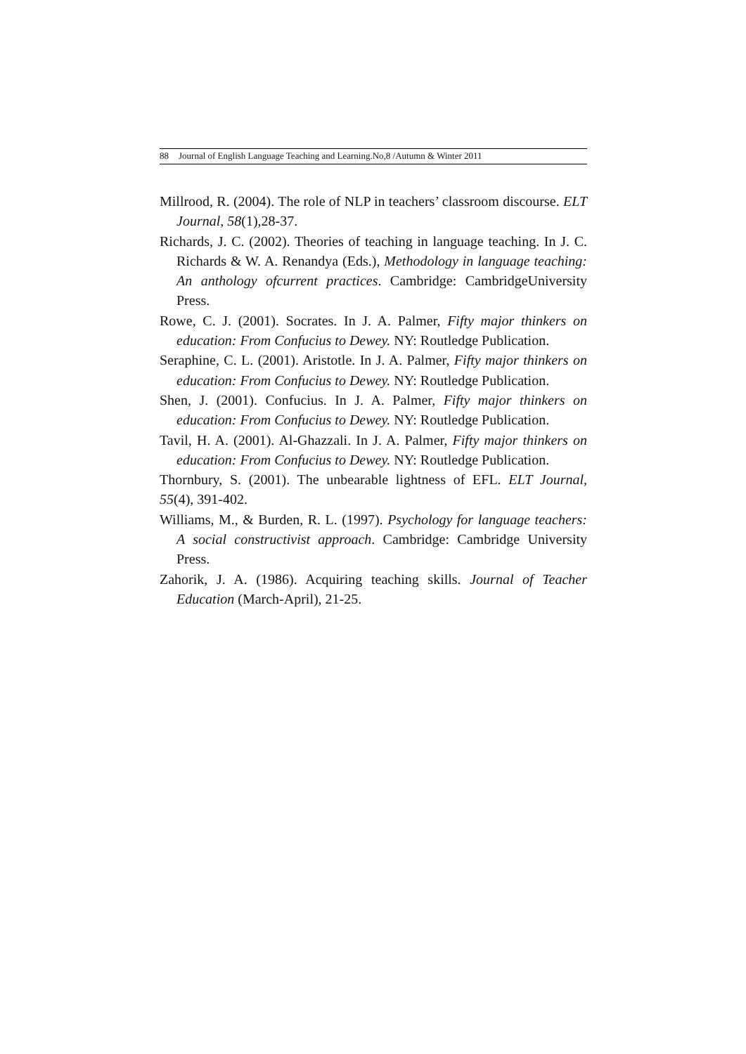88 Journal of English Language Teaching and Learning.No,8 /Autumn & Winter 2011
Millrood, R. (2004). The role of NLP in teachers’ classroom discourse. ELT Journal, 58(1),28-37.
Richards, J. C. (2002). Theories of teaching in language teaching. In J. C. Richards & W. A. Renandya (Eds.), Methodology in language teaching: An anthology ofcurrent practices. Cambridge: CambridgeUniversity Press.
Rowe, C. J. (2001). Socrates. In J. A. Palmer, Fifty major thinkers on education: From Confucius to Dewey. NY: Routledge Publication.
Seraphine, C. L. (2001). Aristotle. In J. A. Palmer, Fifty major thinkers on education: From Confucius to Dewey. NY: Routledge Publication.
Shen, J. (2001). Confucius. In J. A. Palmer, Fifty major thinkers on education: From Confucius to Dewey. NY: Routledge Publication.
Tavil, H. A. (2001). Al-Ghazzali. In J. A. Palmer, Fifty major thinkers on education: From Confucius to Dewey. NY: Routledge Publication.
Thornbury, S. (2001). The unbearable lightness of EFL. ELT Journal, 55(4), 391-402.
Williams, M., & Burden, R. L. (1997). Psychology for language teachers: A social constructivist approach. Cambridge: Cambridge University Press.
Zahorik, J. A. (1986). Acquiring teaching skills. Journal of Teacher Education (March-April), 21-25.